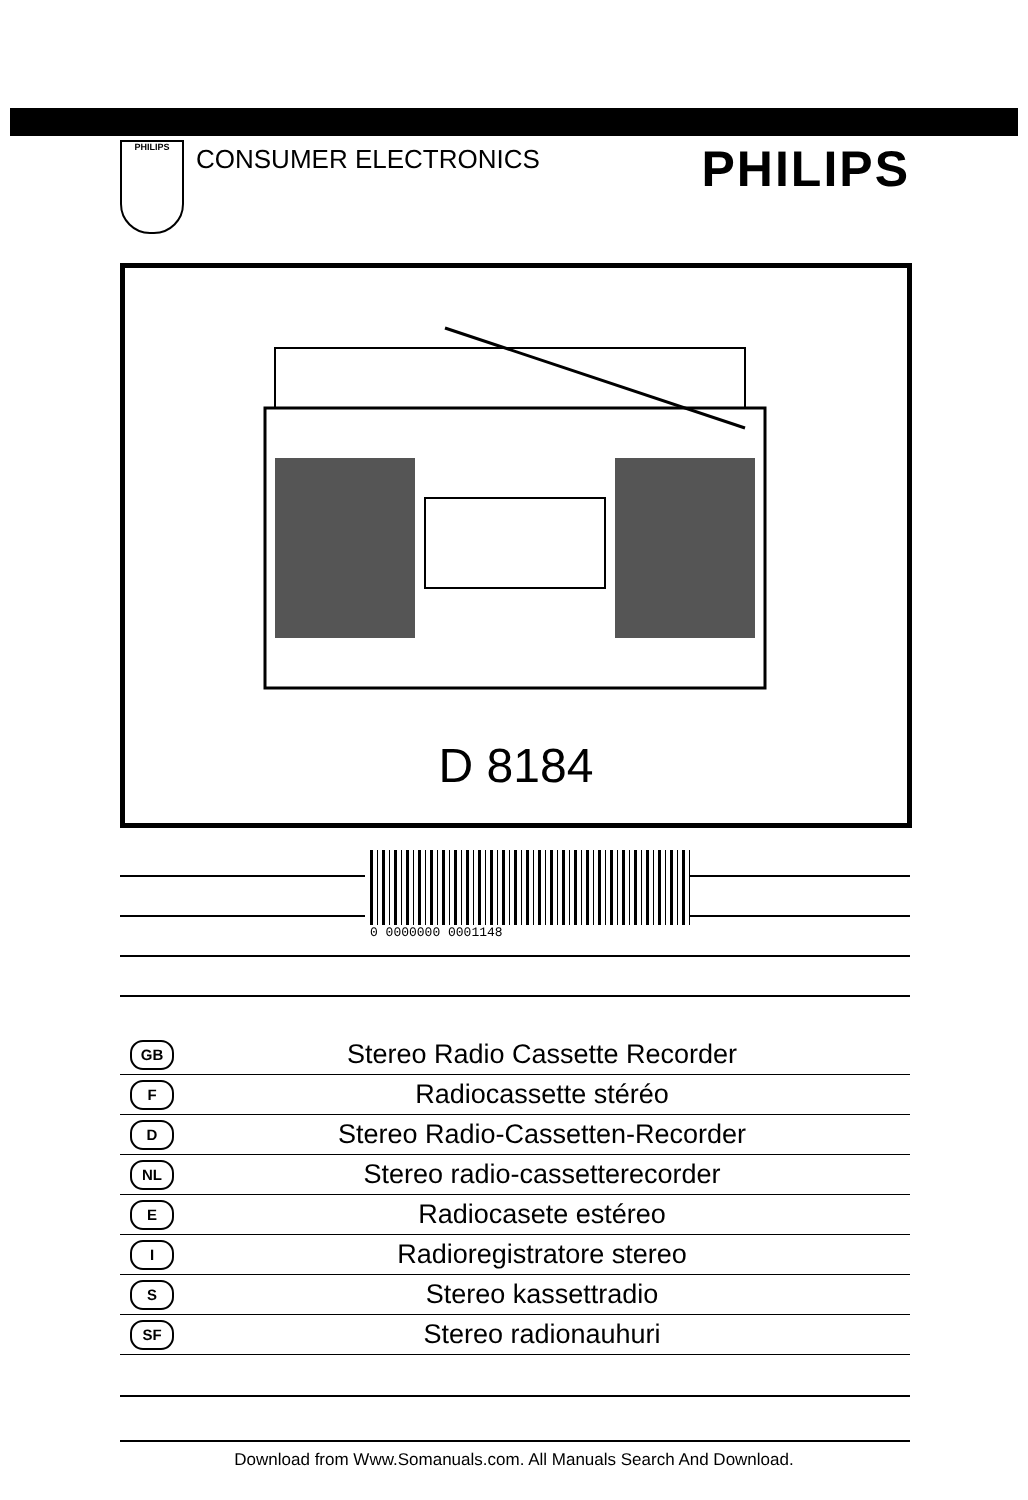PHILIPS
CONSUMER ELECTRONICS
PHILIPS
D 8184
0 0000000 0001148
GB Stereo Radio Cassette Recorder
F Radiocassette stéréo
D Stereo Radio-Cassetten-Recorder
NL Stereo radio-cassetterecorder
E Radiocasete estéreo
I Radioregistratore stereo
S Stereo kassettradio
SF Stereo radionauhuri
Download from Www.Somanuals.com. All Manuals Search And Download.